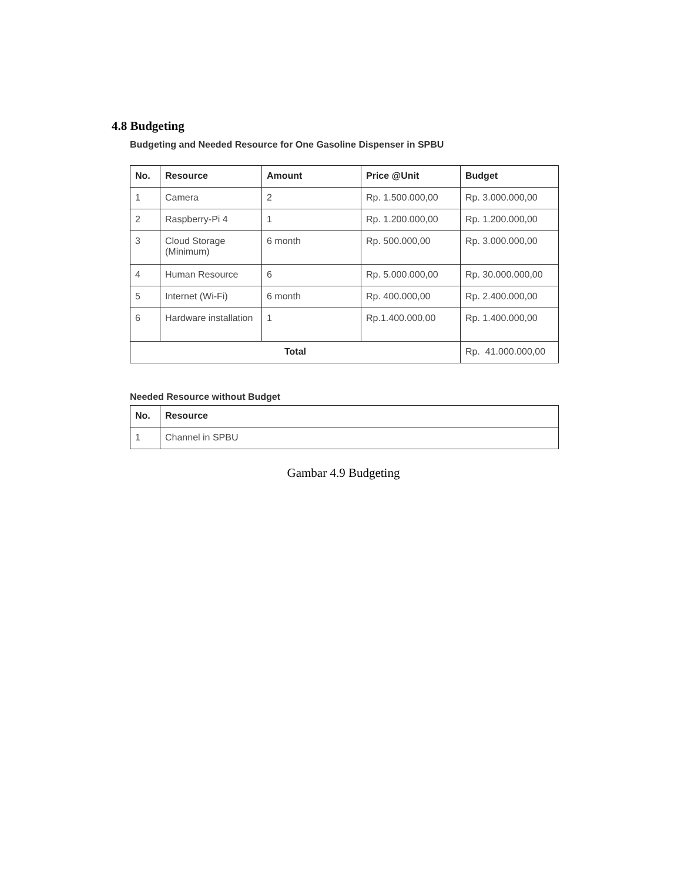4.8 Budgeting
Budgeting and Needed Resource for One Gasoline Dispenser in SPBU
| No. | Resource | Amount | Price @Unit | Budget |
| --- | --- | --- | --- | --- |
| 1 | Camera | 2 | Rp. 1.500.000,00 | Rp. 3.000.000,00 |
| 2 | Raspberry-Pi 4 | 1 | Rp. 1.200.000,00 | Rp. 1.200.000,00 |
| 3 | Cloud Storage (Minimum) | 6 month | Rp. 500.000,00 | Rp. 3.000.000,00 |
| 4 | Human Resource | 6 | Rp. 5.000.000,00 | Rp. 30.000.000,00 |
| 5 | Internet (Wi-Fi) | 6 month | Rp. 400.000,00 | Rp. 2.400.000,00 |
| 6 | Hardware installation | 1 | Rp.1.400.000,00 | Rp. 1.400.000,00 |
| Total | | | | Rp. 41.000.000,00 |
Needed Resource without Budget
| No. | Resource |
| --- | --- |
| 1 | Channel in SPBU |
Gambar 4.9 Budgeting